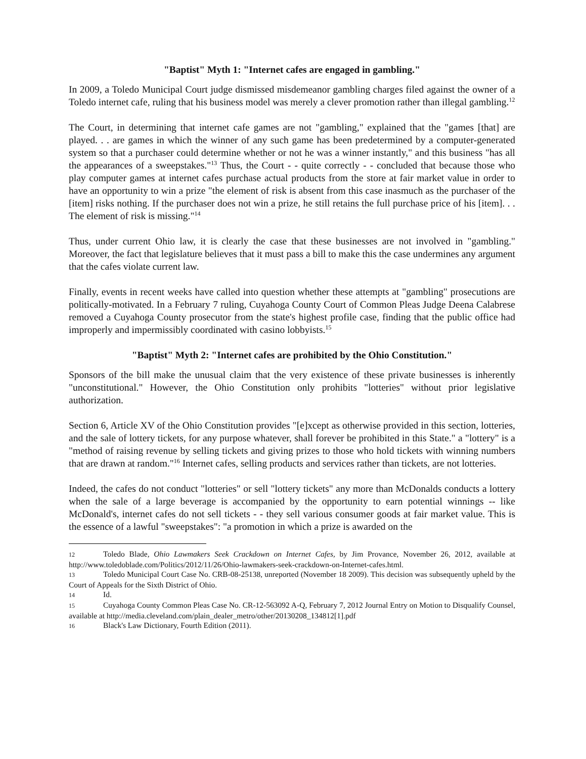"Baptist" Myth 1: "Internet cafes are engaged in gambling."
In 2009, a Toledo Municipal Court judge dismissed misdemeanor gambling charges filed against the owner of a Toledo internet cafe, ruling that his business model was merely a clever promotion rather than illegal gambling.<sup>12</sup>
The Court, in determining that internet cafe games are not "gambling," explained that the "games [that] are played. . . are games in which the winner of any such game has been predetermined by a computer-generated system so that a purchaser could determine whether or not he was a winner instantly," and this business "has all the appearances of a sweepstakes."<sup>13</sup> Thus, the Court - - quite correctly - - concluded that because those who play computer games at internet cafes purchase actual products from the store at fair market value in order to have an opportunity to win a prize "the element of risk is absent from this case inasmuch as the purchaser of the [item] risks nothing. If the purchaser does not win a prize, he still retains the full purchase price of his [item]. . . The element of risk is missing."<sup>14</sup>
Thus, under current Ohio law, it is clearly the case that these businesses are not involved in "gambling." Moreover, the fact that legislature believes that it must pass a bill to make this the case undermines any argument that the cafes violate current law.
Finally, events in recent weeks have called into question whether these attempts at "gambling" prosecutions are politically-motivated. In a February 7 ruling, Cuyahoga County Court of Common Pleas Judge Deena Calabrese removed a Cuyahoga County prosecutor from the state's highest profile case, finding that the public office had improperly and impermissibly coordinated with casino lobbyists.<sup>15</sup>
"Baptist" Myth 2: "Internet cafes are prohibited by the Ohio Constitution."
Sponsors of the bill make the unusual claim that the very existence of these private businesses is inherently "unconstitutional." However, the Ohio Constitution only prohibits "lotteries" without prior legislative authorization.
Section 6, Article XV of the Ohio Constitution provides "[e]xcept as otherwise provided in this section, lotteries, and the sale of lottery tickets, for any purpose whatever, shall forever be prohibited in this State." a "lottery" is a "method of raising revenue by selling tickets and giving prizes to those who hold tickets with winning numbers that are drawn at random."<sup>16</sup> Internet cafes, selling products and services rather than tickets, are not lotteries.
Indeed, the cafes do not conduct "lotteries" or sell "lottery tickets" any more than McDonalds conducts a lottery when the sale of a large beverage is accompanied by the opportunity to earn potential winnings -- like McDonald's, internet cafes do not sell tickets - - they sell various consumer goods at fair market value. This is the essence of a lawful "sweepstakes": "a promotion in which a prize is awarded on the
12 Toledo Blade, Ohio Lawmakers Seek Crackdown on Internet Cafes, by Jim Provance, November 26, 2012, available at http://www.toledoblade.com/Politics/2012/11/26/Ohio-lawmakers-seek-crackdown-on-Internet-cafes.html.
13 Toledo Municipal Court Case No. CRB-08-25138, unreported (November 18 2009). This decision was subsequently upheld by the Court of Appeals for the Sixth District of Ohio.
14 Id.
15 Cuyahoga County Common Pleas Case No. CR-12-563092 A-Q, February 7, 2012 Journal Entry on Motion to Disqualify Counsel, available at http://media.cleveland.com/plain_dealer_metro/other/20130208_134812[1].pdf
16 Black's Law Dictionary, Fourth Edition (2011).